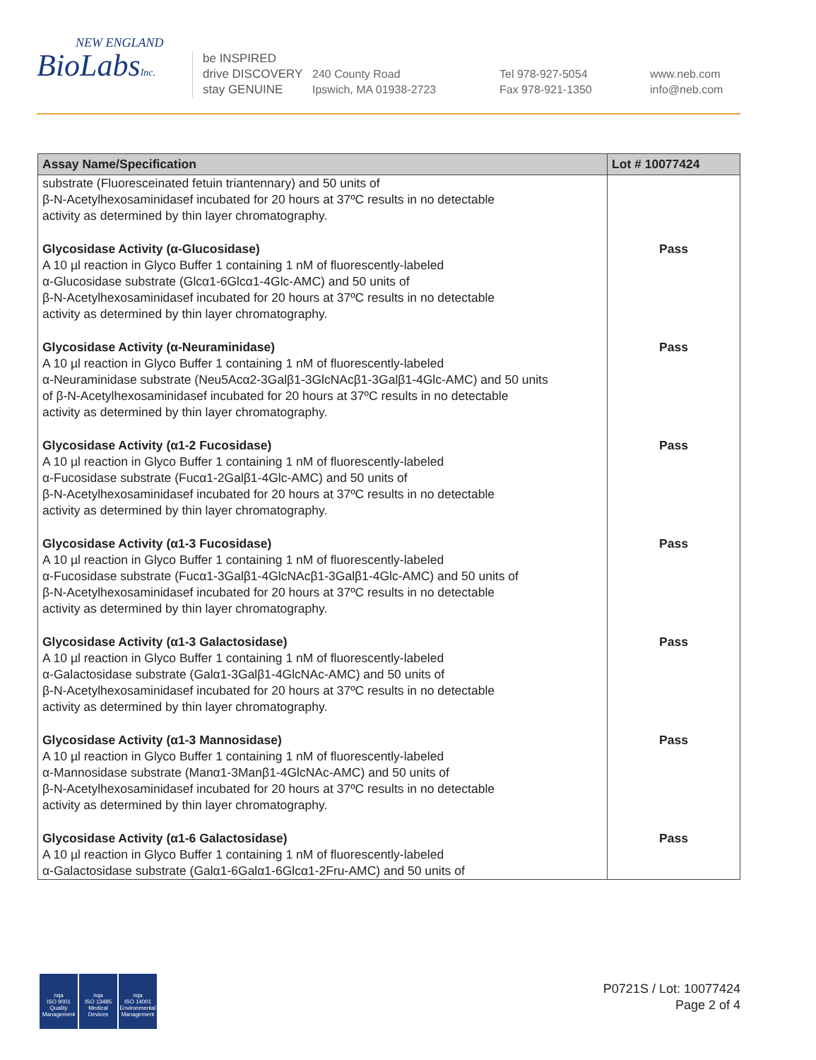NEW ENGLAND
BioLabsInc.
be INSPIRED
drive DISCOVERY
stay GENUINE
240 County Road
Ipswich, MA 01938-2723
Tel 978-927-5054
Fax 978-921-1350
www.neb.com
info@neb.com
| Assay Name/Specification | Lot # 10077424 |
| --- | --- |
| substrate (Fluoresceinated fetuin triantennary) and 50 units of β-N-Acetylhexosaminidasef incubated for 20 hours at 37ºC results in no detectable activity as determined by thin layer chromatography. | |
| Glycosidase Activity (α-Glucosidase) A 10 µl reaction in Glyco Buffer 1 containing 1 nM of fluorescently-labeled α-Glucosidase substrate (Glcα1-6Glcα1-4Glc-AMC) and 50 units of β-N-Acetylhexosaminidasef incubated for 20 hours at 37ºC results in no detectable activity as determined by thin layer chromatography. | Pass |
| Glycosidase Activity (α-Neuraminidase) A 10 µl reaction in Glyco Buffer 1 containing 1 nM of fluorescently-labeled α-Neuraminidase substrate (Neu5Acα2-3Galβ1-3GlcNAcβ1-3Galβ1-4Glc-AMC) and 50 units of β-N-Acetylhexosaminidasef incubated for 20 hours at 37ºC results in no detectable activity as determined by thin layer chromatography. | Pass |
| Glycosidase Activity (α1-2 Fucosidase) A 10 µl reaction in Glyco Buffer 1 containing 1 nM of fluorescently-labeled α-Fucosidase substrate (Fucα1-2Galβ1-4Glc-AMC) and 50 units of β-N-Acetylhexosaminidasef incubated for 20 hours at 37ºC results in no detectable activity as determined by thin layer chromatography. | Pass |
| Glycosidase Activity (α1-3 Fucosidase) A 10 µl reaction in Glyco Buffer 1 containing 1 nM of fluorescently-labeled α-Fucosidase substrate (Fucα1-3Galβ1-4GlcNAcβ1-3Galβ1-4Glc-AMC) and 50 units of β-N-Acetylhexosaminidasef incubated for 20 hours at 37ºC results in no detectable activity as determined by thin layer chromatography. | Pass |
| Glycosidase Activity (α1-3 Galactosidase) A 10 µl reaction in Glyco Buffer 1 containing 1 nM of fluorescently-labeled α-Galactosidase substrate (Galα1-3Galβ1-4GlcNAc-AMC) and 50 units of β-N-Acetylhexosaminidasef incubated for 20 hours at 37ºC results in no detectable activity as determined by thin layer chromatography. | Pass |
| Glycosidase Activity (α1-3 Mannosidase) A 10 µl reaction in Glyco Buffer 1 containing 1 nM of fluorescently-labeled α-Mannosidase substrate (Manα1-3Manβ1-4GlcNAc-AMC) and 50 units of β-N-Acetylhexosaminidasef incubated for 20 hours at 37ºC results in no detectable activity as determined by thin layer chromatography. | Pass |
| Glycosidase Activity (α1-6 Galactosidase) A 10 µl reaction in Glyco Buffer 1 containing 1 nM of fluorescently-labeled α-Galactosidase substrate (Galα1-6Galα1-6Glcα1-2Fru-AMC) and 50 units of | Pass |
nqa
ISO 9001
Quality Management
nqa
ISO 13485
Medical Devices
nqa
ISO 14001
Environmental Management
P0721S / Lot: 10077424
Page 2 of 4